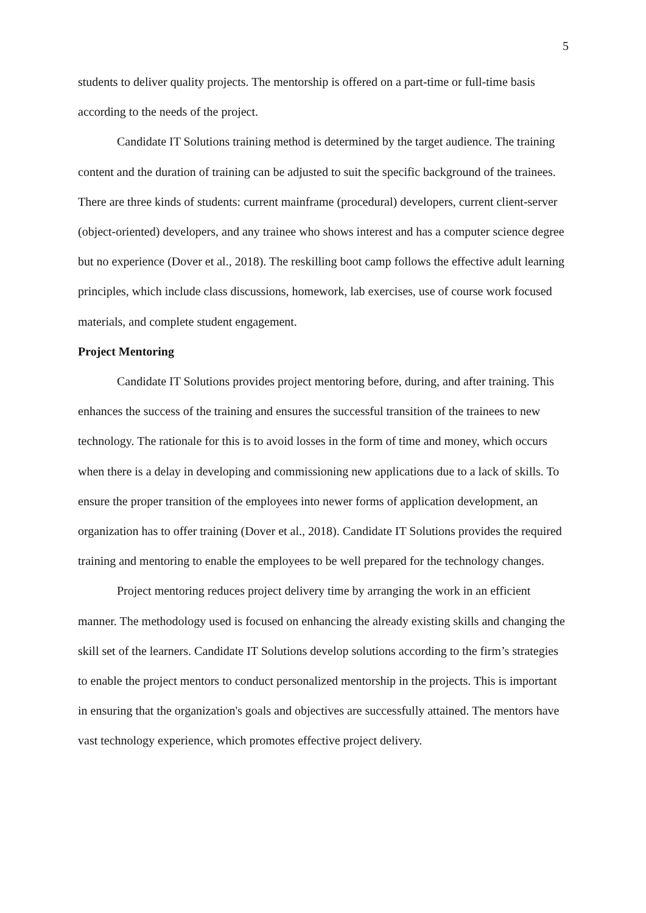5
students to deliver quality projects. The mentorship is offered on a part-time or full-time basis according to the needs of the project.
Candidate IT Solutions training method is determined by the target audience. The training content and the duration of training can be adjusted to suit the specific background of the trainees. There are three kinds of students: current mainframe (procedural) developers, current client-server (object-oriented) developers, and any trainee who shows interest and has a computer science degree but no experience (Dover et al., 2018). The reskilling boot camp follows the effective adult learning principles, which include class discussions, homework, lab exercises, use of course work focused materials, and complete student engagement.
Project Mentoring
Candidate IT Solutions provides project mentoring before, during, and after training. This enhances the success of the training and ensures the successful transition of the trainees to new technology. The rationale for this is to avoid losses in the form of time and money, which occurs when there is a delay in developing and commissioning new applications due to a lack of skills. To ensure the proper transition of the employees into newer forms of application development, an organization has to offer training (Dover et al., 2018). Candidate IT Solutions provides the required training and mentoring to enable the employees to be well prepared for the technology changes.
Project mentoring reduces project delivery time by arranging the work in an efficient manner. The methodology used is focused on enhancing the already existing skills and changing the skill set of the learners. Candidate IT Solutions develop solutions according to the firm’s strategies to enable the project mentors to conduct personalized mentorship in the projects. This is important in ensuring that the organization's goals and objectives are successfully attained. The mentors have vast technology experience, which promotes effective project delivery.